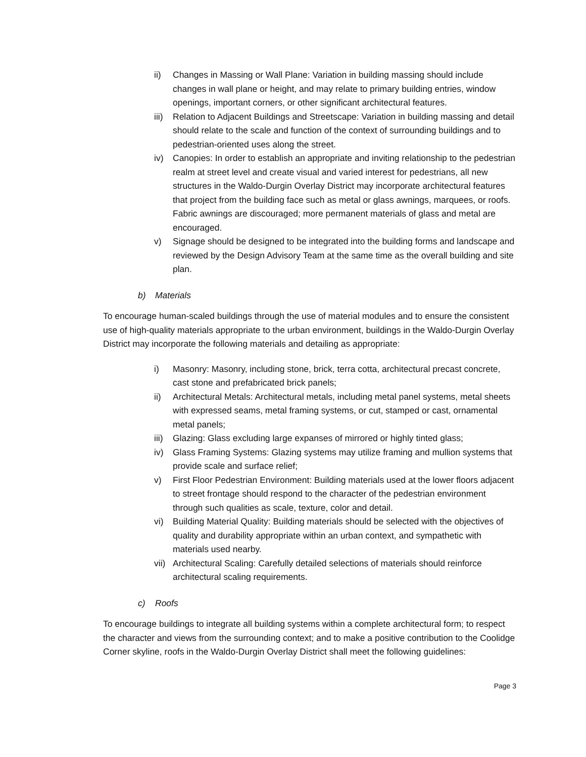ii) Changes in Massing or Wall Plane: Variation in building massing should include changes in wall plane or height, and may relate to primary building entries, window openings, important corners, or other significant architectural features.
iii)
Relation to Adjacent Buildings and Streetscape: Variation in building massing and detail should relate to the scale and function of the context of surrounding buildings and to pedestrian-oriented uses along the street.
iv) Canopies: In order to establish an appropriate and inviting relationship to the pedestrian realm at street level and create visual and varied interest for pedestrians, all new structures in the Waldo-Durgin Overlay District may incorporate architectural features that project from the building face such as metal or glass awnings, marquees, or roofs. Fabric awnings are discouraged; more permanent materials of glass and metal are encouraged.
v) Signage should be designed to be integrated into the building forms and landscape and reviewed by the Design Advisory Team at the same time as the overall building and site plan.
b) Materials
To encourage human-scaled buildings through the use of material modules and to ensure the consistent use of high-quality materials appropriate to the urban environment, buildings in the Waldo-Durgin Overlay District may incorporate the following materials and detailing as appropriate:
i) Masonry: Masonry, including stone, brick, terra cotta, architectural precast concrete, cast stone and prefabricated brick panels;
ii) Architectural Metals: Architectural metals, including metal panel systems, metal sheets with expressed seams, metal framing systems, or cut, stamped or cast, ornamental metal panels;
iii)
Glazing: Glass excluding large expanses of mirrored or highly tinted glass;
iv) Glass Framing Systems: Glazing systems may utilize framing and mullion systems that provide scale and surface relief;
v) First Floor Pedestrian Environment: Building materials used at the lower floors adjacent to street frontage should respond to the character of the pedestrian environment through such qualities as scale, texture, color and detail.
vi) Building Material Quality: Building materials should be selected with the objectives of quality and durability appropriate within an urban context, and sympathetic with materials used nearby.
vii)
Architectural Scaling: Carefully detailed selections of materials should reinforce architectural scaling requirements.
c) Roofs
To encourage buildings to integrate all building systems within a complete architectural form; to respect the character and views from the surrounding context; and to make a positive contribution to the Coolidge Corner skyline, roofs in the Waldo-Durgin Overlay District shall meet the following guidelines:
Page 3